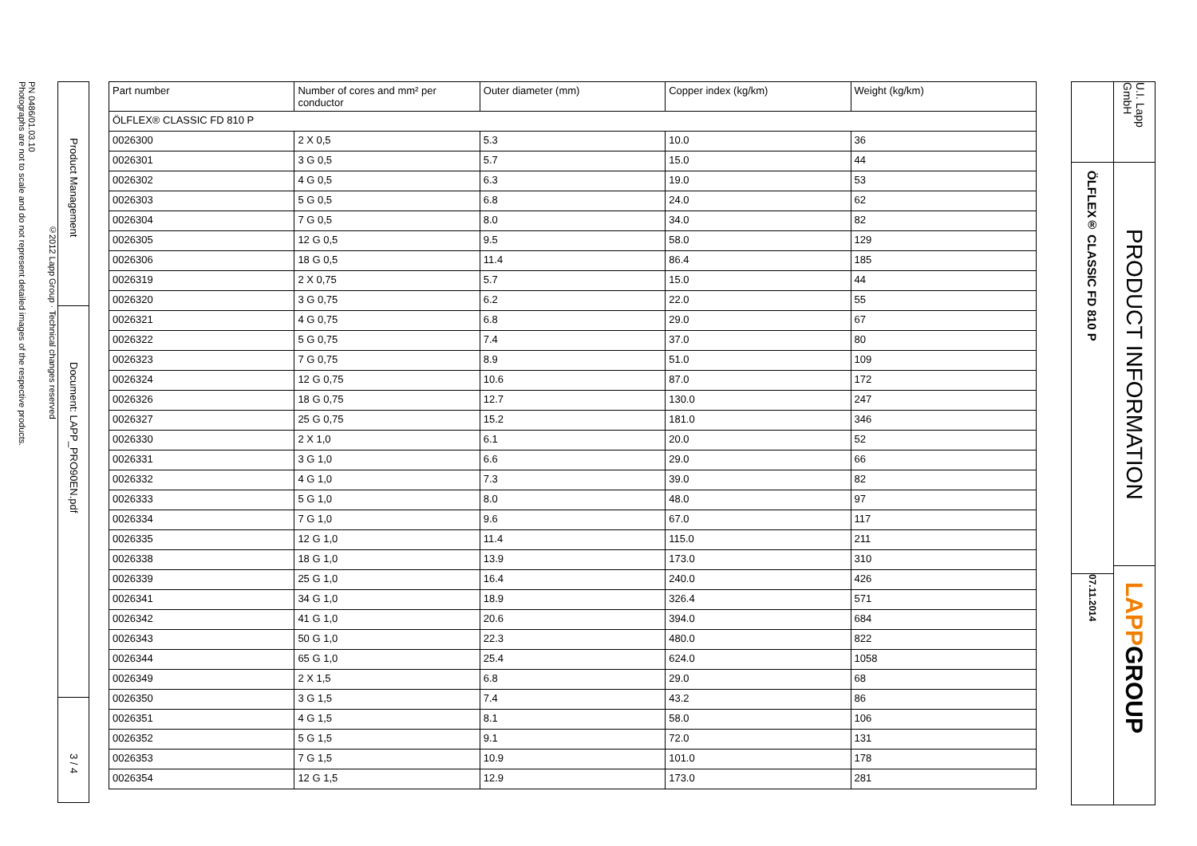PN 0486/01.03.10
Photographs are not to scale and do not represent detailed images of the respective products.
©2012 Lapp Group · Technical changes reserved
Product Management
Document: LAPP_PRO90EN.pdf
3 / 4
| Part number | Number of cores and mm² per conductor | Outer diameter (mm) | Copper index (kg/km) | Weight (kg/km) |
| --- | --- | --- | --- | --- |
| ÖLFLEX® CLASSIC FD 810 P | | | | |
| 0026300 | 2 X 0,5 | 5.3 | 10.0 | 36 |
| 0026301 | 3 G 0,5 | 5.7 | 15.0 | 44 |
| 0026302 | 4 G 0,5 | 6.3 | 19.0 | 53 |
| 0026303 | 5 G 0,5 | 6.8 | 24.0 | 62 |
| 0026304 | 7 G 0,5 | 8.0 | 34.0 | 82 |
| 0026305 | 12 G 0,5 | 9.5 | 58.0 | 129 |
| 0026306 | 18 G 0,5 | 11.4 | 86.4 | 185 |
| 0026319 | 2 X 0,75 | 5.7 | 15.0 | 44 |
| 0026320 | 3 G 0,75 | 6.2 | 22.0 | 55 |
| 0026321 | 4 G 0,75 | 6.8 | 29.0 | 67 |
| 0026322 | 5 G 0,75 | 7.4 | 37.0 | 80 |
| 0026323 | 7 G 0,75 | 8.9 | 51.0 | 109 |
| 0026324 | 12 G 0,75 | 10.6 | 87.0 | 172 |
| 0026326 | 18 G 0,75 | 12.7 | 130.0 | 247 |
| 0026327 | 25 G 0,75 | 15.2 | 181.0 | 346 |
| 0026330 | 2 X 1,0 | 6.1 | 20.0 | 52 |
| 0026331 | 3 G 1,0 | 6.6 | 29.0 | 66 |
| 0026332 | 4 G 1,0 | 7.3 | 39.0 | 82 |
| 0026333 | 5 G 1,0 | 8.0 | 48.0 | 97 |
| 0026334 | 7 G 1,0 | 9.6 | 67.0 | 117 |
| 0026335 | 12 G 1,0 | 11.4 | 115.0 | 211 |
| 0026338 | 18 G 1,0 | 13.9 | 173.0 | 310 |
| 0026339 | 25 G 1,0 | 16.4 | 240.0 | 426 |
| 0026341 | 34 G 1,0 | 18.9 | 326.4 | 571 |
| 0026342 | 41 G 1,0 | 20.6 | 394.0 | 684 |
| 0026343 | 50 G 1,0 | 22.3 | 480.0 | 822 |
| 0026344 | 65 G 1,0 | 25.4 | 624.0 | 1058 |
| 0026349 | 2 X 1,5 | 6.8 | 29.0 | 68 |
| 0026350 | 3 G 1,5 | 7.4 | 43.2 | 86 |
| 0026351 | 4 G 1,5 | 8.1 | 58.0 | 106 |
| 0026352 | 5 G 1,5 | 9.1 | 72.0 | 131 |
| 0026353 | 7 G 1,5 | 10.9 | 101.0 | 178 |
| 0026354 | 12 G 1,5 | 12.9 | 173.0 | 281 |
ÖLFLEX® CLASSIC FD 810 P
07.11.2014
U.I. Lapp GmbH
PRODUCT INFORMATION
LAPP GROUP